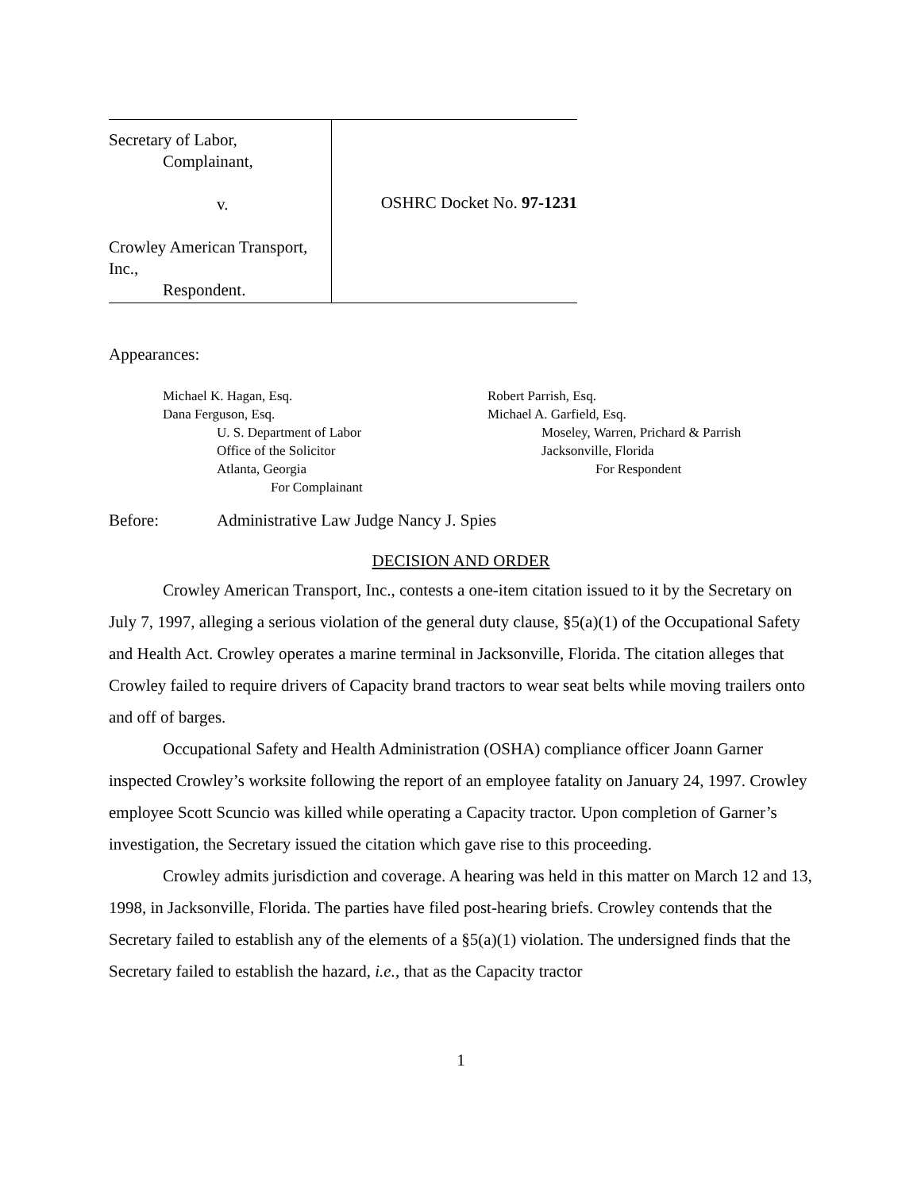Secretary of Labor,
Complainant,
v.
Crowley American Transport, Inc.,
Respondent.
OSHRC Docket No. 97-1231
Appearances:
Michael K. Hagan, Esq.
Dana Ferguson, Esq.
U. S. Department of Labor
Office of the Solicitor
Atlanta, Georgia
For Complainant
Robert Parrish, Esq.
Michael A. Garfield, Esq.
Moseley, Warren, Prichard & Parrish
Jacksonville, Florida
For Respondent
Before: Administrative Law Judge Nancy J. Spies
DECISION AND ORDER
Crowley American Transport, Inc., contests a one-item citation issued to it by the Secretary on July 7, 1997, alleging a serious violation of the general duty clause, §5(a)(1) of the Occupational Safety and Health Act. Crowley operates a marine terminal in Jacksonville, Florida. The citation alleges that Crowley failed to require drivers of Capacity brand tractors to wear seat belts while moving trailers onto and off of barges.
Occupational Safety and Health Administration (OSHA) compliance officer Joann Garner inspected Crowley’s worksite following the report of an employee fatality on January 24, 1997. Crowley employee Scott Scuncio was killed while operating a Capacity tractor. Upon completion of Garner’s investigation, the Secretary issued the citation which gave rise to this proceeding.
Crowley admits jurisdiction and coverage. A hearing was held in this matter on March 12 and 13, 1998, in Jacksonville, Florida. The parties have filed post-hearing briefs. Crowley contends that the Secretary failed to establish any of the elements of a §5(a)(1) violation. The undersigned finds that the Secretary failed to establish the hazard, i.e., that as the Capacity tractor
1